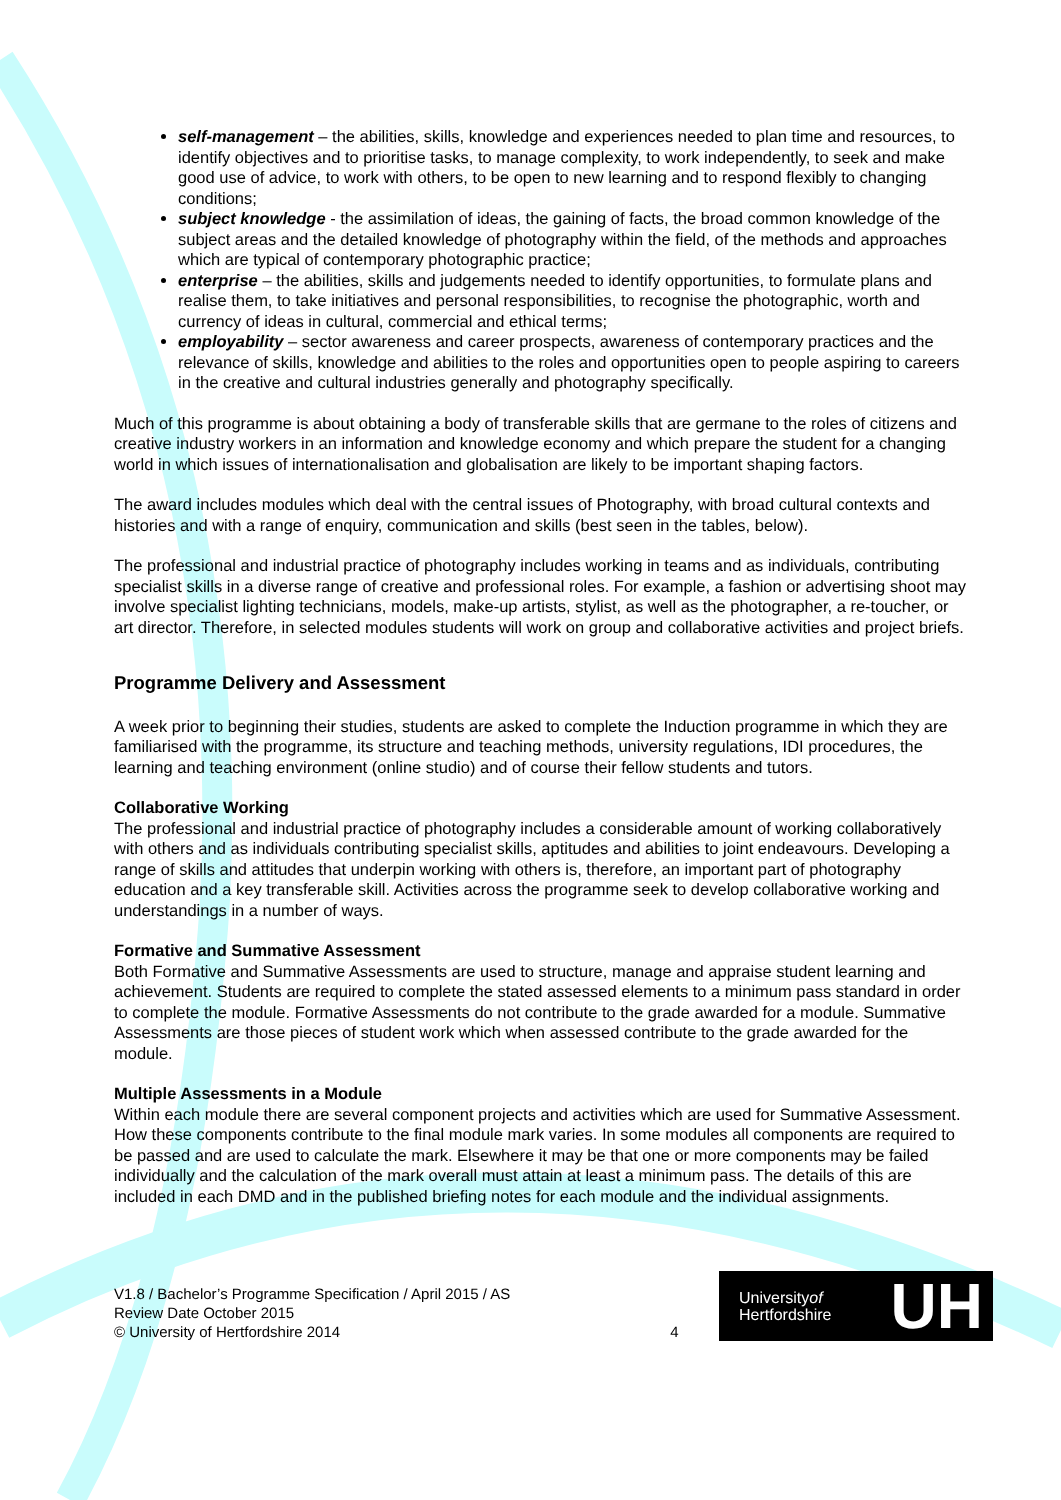self-management – the abilities, skills, knowledge and experiences needed to plan time and resources, to identify objectives and to prioritise tasks, to manage complexity, to work independently, to seek and make good use of advice, to work with others, to be open to new learning and to respond flexibly to changing conditions;
subject knowledge - the assimilation of ideas, the gaining of facts, the broad common knowledge of the subject areas and the detailed knowledge of photography within the field, of the methods and approaches which are typical of contemporary photographic practice;
enterprise – the abilities, skills and judgements needed to identify opportunities, to formulate plans and realise them, to take initiatives and personal responsibilities, to recognise the photographic, worth and currency of ideas in cultural, commercial and ethical terms;
employability – sector awareness and career prospects, awareness of contemporary practices and the relevance of skills, knowledge and abilities to the roles and opportunities open to people aspiring to careers in the creative and cultural industries generally and photography specifically.
Much of this programme is about obtaining a body of transferable skills that are germane to the roles of citizens and creative industry workers in an information and knowledge economy and which prepare the student for a changing world in which issues of internationalisation and globalisation are likely to be important shaping factors.
The award includes modules which deal with the central issues of Photography, with broad cultural contexts and histories and with a range of enquiry, communication and skills (best seen in the tables, below).
The professional and industrial practice of photography includes working in teams and as individuals, contributing specialist skills in a diverse range of creative and professional roles. For example, a fashion or advertising shoot may involve specialist lighting technicians, models, make-up artists, stylist, as well as the photographer, a re-toucher, or art director. Therefore, in selected modules students will work on group and collaborative activities and project briefs.
Programme Delivery and Assessment
A week prior to beginning their studies, students are asked to complete the Induction programme in which they are familiarised with the programme, its structure and teaching methods, university regulations, IDI procedures, the learning and teaching environment (online studio) and of course their fellow students and tutors.
Collaborative Working
The professional and industrial practice of photography includes a considerable amount of working collaboratively with others and as individuals contributing specialist skills, aptitudes and abilities to joint endeavours. Developing a range of skills and attitudes that underpin working with others is, therefore, an important part of photography education and a key transferable skill. Activities across the programme seek to develop collaborative working and understandings in a number of ways.
Formative and Summative Assessment
Both Formative and Summative Assessments are used to structure, manage and appraise student learning and achievement. Students are required to complete the stated assessed elements to a minimum pass standard in order to complete the module. Formative Assessments do not contribute to the grade awarded for a module. Summative Assessments are those pieces of student work which when assessed contribute to the grade awarded for the module.
Multiple Assessments in a Module
Within each module there are several component projects and activities which are used for Summative Assessment. How these components contribute to the final module mark varies. In some modules all components are required to be passed and are used to calculate the mark. Elsewhere it may be that one or more components may be failed individually and the calculation of the mark overall must attain at least a minimum pass. The details of this are included in each DMD and in the published briefing notes for each module and the individual assignments.
V1.8 / Bachelor’s Programme Specification / April 2015 / AS
Review Date October 2015
© University of Hertfordshire 2014
4
Universityof
Hertfordshire
UH